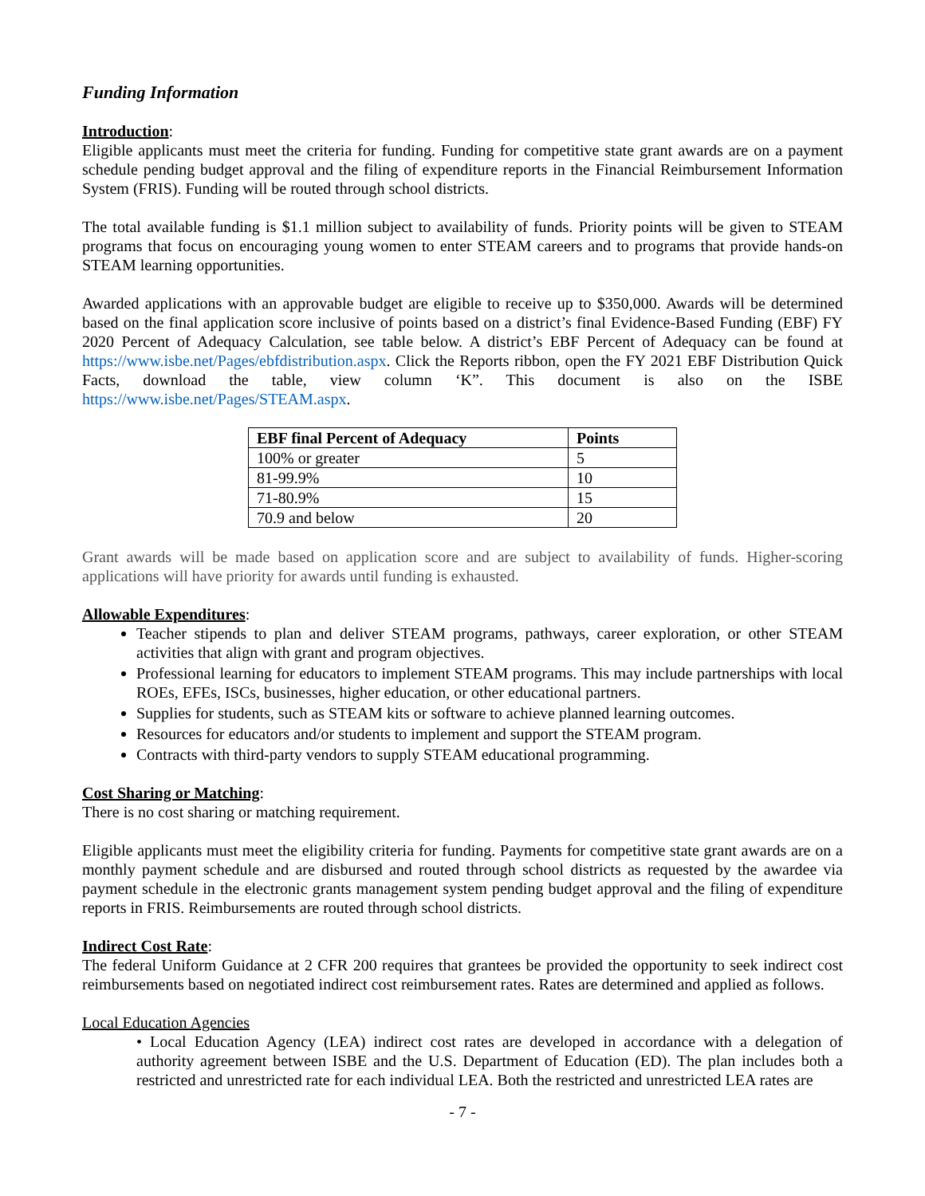Funding Information
Introduction:
Eligible applicants must meet the criteria for funding. Funding for competitive state grant awards are on a payment schedule pending budget approval and the filing of expenditure reports in the Financial Reimbursement Information System (FRIS). Funding will be routed through school districts.
The total available funding is $1.1 million subject to availability of funds. Priority points will be given to STEAM programs that focus on encouraging young women to enter STEAM careers and to programs that provide hands-on STEAM learning opportunities.
Awarded applications with an approvable budget are eligible to receive up to $350,000. Awards will be determined based on the final application score inclusive of points based on a district’s final Evidence-Based Funding (EBF) FY 2020 Percent of Adequacy Calculation, see table below. A district’s EBF Percent of Adequacy can be found at https://www.isbe.net/Pages/ebfdistribution.aspx. Click the Reports ribbon, open the FY 2021 EBF Distribution Quick Facts, download the table, view column ‘K”. This document is also on the ISBE https://www.isbe.net/Pages/STEAM.aspx.
| EBF final Percent of Adequacy | Points |
| --- | --- |
| 100% or greater | 5 |
| 81-99.9% | 10 |
| 71-80.9% | 15 |
| 70.9 and below | 20 |
Grant awards will be made based on application score and are subject to availability of funds. Higher-scoring applications will have priority for awards until funding is exhausted.
Allowable Expenditures:
Teacher stipends to plan and deliver STEAM programs, pathways, career exploration, or other STEAM activities that align with grant and program objectives.
Professional learning for educators to implement STEAM programs. This may include partnerships with local ROEs, EFEs, ISCs, businesses, higher education, or other educational partners.
Supplies for students, such as STEAM kits or software to achieve planned learning outcomes.
Resources for educators and/or students to implement and support the STEAM program.
Contracts with third-party vendors to supply STEAM educational programming.
Cost Sharing or Matching:
There is no cost sharing or matching requirement.
Eligible applicants must meet the eligibility criteria for funding. Payments for competitive state grant awards are on a monthly payment schedule and are disbursed and routed through school districts as requested by the awardee via payment schedule in the electronic grants management system pending budget approval and the filing of expenditure reports in FRIS. Reimbursements are routed through school districts.
Indirect Cost Rate:
The federal Uniform Guidance at 2 CFR 200 requires that grantees be provided the opportunity to seek indirect cost reimbursements based on negotiated indirect cost reimbursement rates. Rates are determined and applied as follows.
Local Education Agencies
• Local Education Agency (LEA) indirect cost rates are developed in accordance with a delegation of authority agreement between ISBE and the U.S. Department of Education (ED). The plan includes both a restricted and unrestricted rate for each individual LEA. Both the restricted and unrestricted LEA rates are
- 7 -